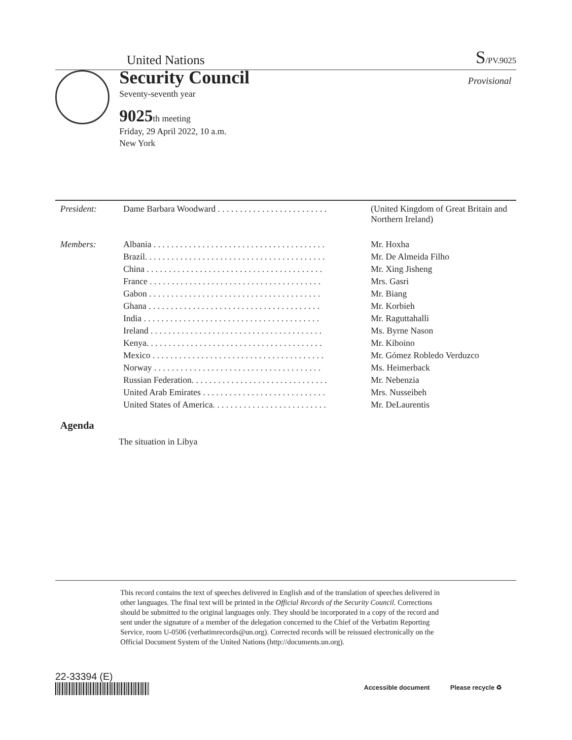United Nations
S/PV.9025
Security Council
Provisional
Seventy-seventh year
9025th meeting
Friday, 29 April 2022, 10 a.m.
New York
| President: | Dame Barbara Woodward . . . . . . . . . . . . . . . . . . . . . . . . . | (United Kingdom of Great Britain and Northern Ireland) |
| Members: | Albania . . . . . . . . . . . . . . . . . . . . . . . . . . . . . . . . . . . . . . . | Mr. Hoxha |
| | Brazil. . . . . . . . . . . . . . . . . . . . . . . . . . . . . . . . . . . . . . . . . | Mr. De Almeida Filho |
| | China . . . . . . . . . . . . . . . . . . . . . . . . . . . . . . . . . . . . . . . . | Mr. Xing Jisheng |
| | France . . . . . . . . . . . . . . . . . . . . . . . . . . . . . . . . . . . . . . . | Mrs. Gasri |
| | Gabon . . . . . . . . . . . . . . . . . . . . . . . . . . . . . . . . . . . . . . . | Mr. Biang |
| | Ghana . . . . . . . . . . . . . . . . . . . . . . . . . . . . . . . . . . . . . . . | Mr. Korbieh |
| | India . . . . . . . . . . . . . . . . . . . . . . . . . . . . . . . . . . . . . . . . | Mr. Raguttahalli |
| | Ireland . . . . . . . . . . . . . . . . . . . . . . . . . . . . . . . . . . . . . . . | Ms. Byrne Nason |
| | Kenya. . . . . . . . . . . . . . . . . . . . . . . . . . . . . . . . . . . . . . . . | Mr. Kiboino |
| | Mexico . . . . . . . . . . . . . . . . . . . . . . . . . . . . . . . . . . . . . . . | Mr. Gómez Robledo Verduzco |
| | Norway . . . . . . . . . . . . . . . . . . . . . . . . . . . . . . . . . . . . . . | Ms. Heimerback |
| | Russian Federation. . . . . . . . . . . . . . . . . . . . . . . . . . . . . . . | Mr. Nebenzia |
| | United Arab Emirates . . . . . . . . . . . . . . . . . . . . . . . . . . . . | Mrs. Nusseibeh |
| | United States of America. . . . . . . . . . . . . . . . . . . . . . . . . . | Mr. DeLaurentis |
Agenda
The situation in Libya
This record contains the text of speeches delivered in English and of the translation of speeches delivered in other languages. The final text will be printed in the Official Records of the Security Council. Corrections should be submitted to the original languages only. They should be incorporated in a copy of the record and sent under the signature of a member of the delegation concerned to the Chief of the Verbatim Reporting Service, room U-0506 (verbatimrecords@un.org). Corrected records will be reissued electronically on the Official Document System of the United Nations (http://documents.un.org).
22-33394 (E)
Accessible document Please recycle ♻